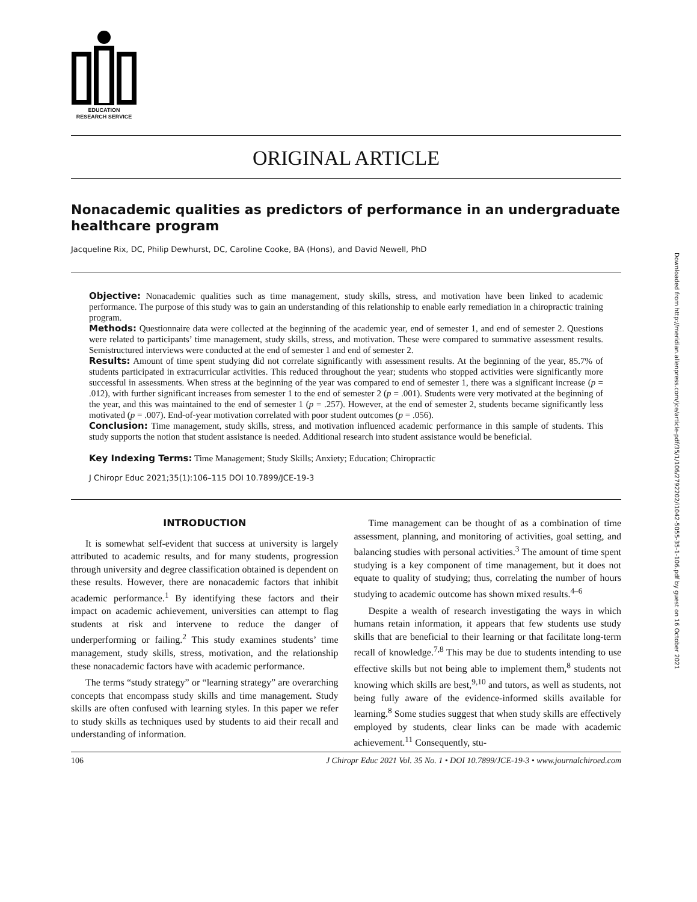Downloaded from http://meridian.allenpress.com/jce/article-pdf/35/1/106/2792202/i1042-5055-35-1-106.pdf by guest on 16 October 2021
EDUCATION
RESEARCH SERVICE
ORIGINAL ARTICLE
Nonacademic qualities as predictors of performance in an undergraduate healthcare program
Jacqueline Rix, DC, Philip Dewhurst, DC, Caroline Cooke, BA (Hons), and David Newell, PhD
Objective: Nonacademic qualities such as time management, study skills, stress, and motivation have been linked to academic performance. The purpose of this study was to gain an understanding of this relationship to enable early remediation in a chiropractic training program.
Methods: Questionnaire data were collected at the beginning of the academic year, end of semester 1, and end of semester 2. Questions were related to participants’ time management, study skills, stress, and motivation. These were compared to summative assessment results. Semistructured interviews were conducted at the end of semester 1 and end of semester 2.
Results: Amount of time spent studying did not correlate significantly with assessment results. At the beginning of the year, 85.7% of students participated in extracurricular activities. This reduced throughout the year; students who stopped activities were significantly more successful in assessments. When stress at the beginning of the year was compared to end of semester 1, there was a significant increase (p = .012), with further significant increases from semester 1 to the end of semester 2 (p = .001). Students were very motivated at the beginning of the year, and this was maintained to the end of semester 1 (p = .257). However, at the end of semester 2, students became significantly less motivated (p = .007). End-of-year motivation correlated with poor student outcomes (p = .056).
Conclusion: Time management, study skills, stress, and motivation influenced academic performance in this sample of students. This study supports the notion that student assistance is needed. Additional research into student assistance would be beneficial.
Key Indexing Terms: Time Management; Study Skills; Anxiety; Education; Chiropractic
J Chiropr Educ 2021;35(1):106–115 DOI 10.7899/JCE-19-3
INTRODUCTION
It is somewhat self-evident that success at university is largely attributed to academic results, and for many students, progression through university and degree classification obtained is dependent on these results. However, there are nonacademic factors that inhibit academic performance.<sup>1</sup> By identifying these factors and their impact on academic achievement, universities can attempt to flag students at risk and intervene to reduce the danger of underperforming or failing.<sup>2</sup> This study examines students’ time management, study skills, stress, motivation, and the relationship these nonacademic factors have with academic performance.
The terms “study strategy” or “learning strategy” are overarching concepts that encompass study skills and time management. Study skills are often confused with learning styles. In this paper we refer to study skills as techniques used by students to aid their recall and understanding of information.
Time management can be thought of as a combination of time assessment, planning, and monitoring of activities, goal setting, and balancing studies with personal activities.<sup>3</sup> The amount of time spent studying is a key component of time management, but it does not equate to quality of studying; thus, correlating the number of hours studying to academic outcome has shown mixed results.<sup>4–6</sup>
Despite a wealth of research investigating the ways in which humans retain information, it appears that few students use study skills that are beneficial to their learning or that facilitate long-term recall of knowledge.<sup>7,8</sup> This may be due to students intending to use effective skills but not being able to implement them,<sup>8</sup> students not knowing which skills are best,<sup>9,10</sup> and tutors, as well as students, not being fully aware of the evidence-informed skills available for learning.<sup>8</sup> Some studies suggest that when study skills are effectively employed by students, clear links can be made with academic achievement.<sup>11</sup> Consequently, stu-
106 J Chiropr Educ 2021 Vol. 35 No. 1 • DOI 10.7899/JCE-19-3 • www.journalchiroed.com